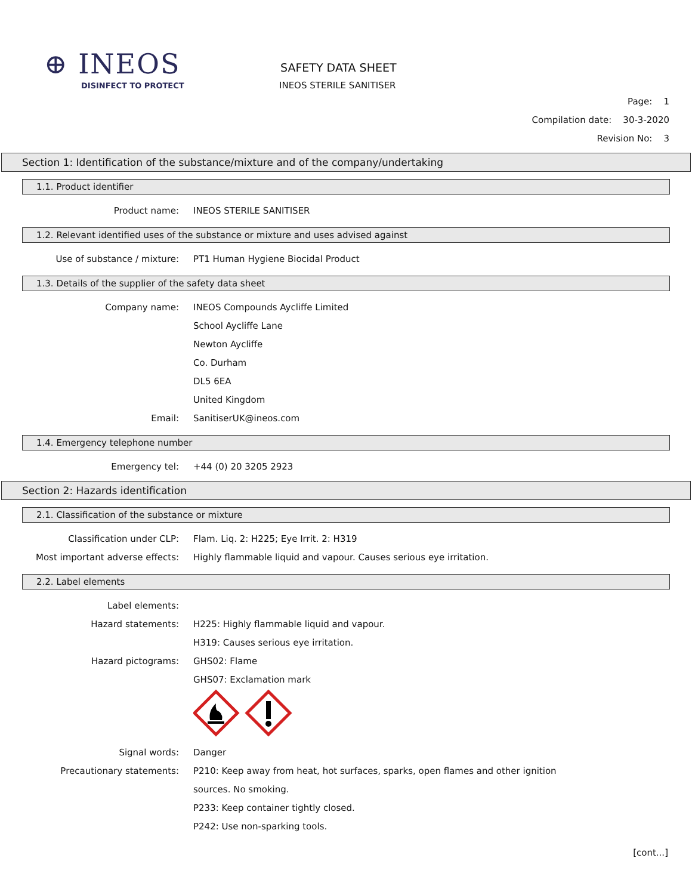⊕ INEOS
DISINFECT TO PROTECT
SAFETY DATA SHEET
INEOS STERILE SANITISER
Page: 1
Compilation date: 30-3-2020
Revision No: 3
Section 1: Identification of the substance/mixture and of the company/undertaking
1.1. Product identifier
Product name: INEOS STERILE SANITISER
1.2. Relevant identified uses of the substance or mixture and uses advised against
Use of substance / mixture: PT1 Human Hygiene Biocidal Product
1.3. Details of the supplier of the safety data sheet
Company name: INEOS Compounds Aycliffe Limited
School Aycliffe Lane
Newton Aycliffe
Co. Durham
DL5 6EA
United Kingdom
Email: SanitiserUK@ineos.com
1.4. Emergency telephone number
Emergency tel: +44 (0) 20 3205 2923
Section 2: Hazards identification
2.1. Classification of the substance or mixture
Classification under CLP: Flam. Liq. 2: H225; Eye Irrit. 2: H319
Most important adverse effects: Highly flammable liquid and vapour. Causes serious eye irritation.
2.2. Label elements
Label elements:
Hazard statements: H225: Highly flammable liquid and vapour.
H319: Causes serious eye irritation.
Hazard pictograms: GHS02: Flame
GHS07: Exclamation mark
Signal words: Danger
Precautionary statements: P210: Keep away from heat, hot surfaces, sparks, open flames and other ignition
sources. No smoking.
P233: Keep container tightly closed.
P242: Use non-sparking tools.
[cont...]